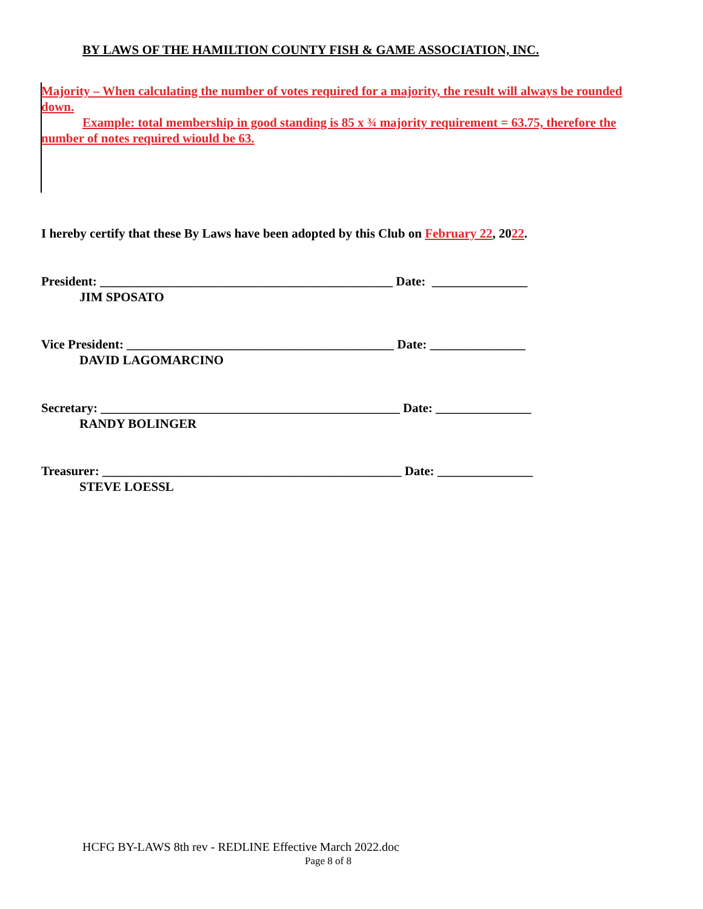BY LAWS OF THE HAMILTION COUNTY FISH & GAME ASSOCIATION, INC.
Majority – When calculating the number of votes required for a majority, the result will always be rounded down.
Example: total membership in good standing is 85 x ¾ majority requirement = 63.75, therefore the number of notes required wiould be 63.
I hereby certify that these By Laws have been adopted by this Club on February 22, 2022.
President: ______________________________________________ Date: _______________ JIM SPOSATO
Vice President: __________________________________________ Date: _______________ DAVID LAGOMARCINO
Secretary: _______________________________________________ Date: _______________ RANDY BOLINGER
Treasurer: _______________________________________________ Date: _______________ STEVE LOESSL
HCFG BY-LAWS 8th rev - REDLINE Effective March 2022.doc
Page 8 of 8